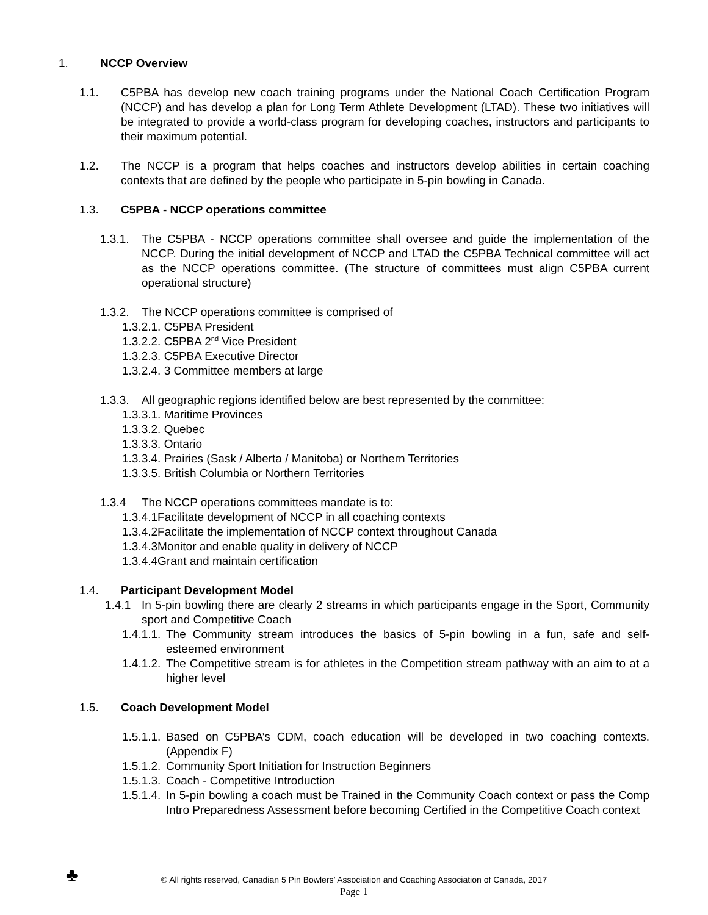1. NCCP Overview
1.1. C5PBA has develop new coach training programs under the National Coach Certification Program (NCCP) and has develop a plan for Long Term Athlete Development (LTAD). These two initiatives will be integrated to provide a world-class program for developing coaches, instructors and participants to their maximum potential.
1.2. The NCCP is a program that helps coaches and instructors develop abilities in certain coaching contexts that are defined by the people who participate in 5-pin bowling in Canada.
1.3. C5PBA - NCCP operations committee
1.3.1. The C5PBA - NCCP operations committee shall oversee and guide the implementation of the NCCP. During the initial development of NCCP and LTAD the C5PBA Technical committee will act as the NCCP operations committee. (The structure of committees must align C5PBA current operational structure)
1.3.2. The NCCP operations committee is comprised of
1.3.2.1. C5PBA President
1.3.2.2. C5PBA 2<sup>nd</sup> Vice President
1.3.2.3. C5PBA Executive Director
1.3.2.4. 3 Committee members at large
1.3.3. All geographic regions identified below are best represented by the committee:
1.3.3.1. Maritime Provinces
1.3.3.2. Quebec
1.3.3.3. Ontario
1.3.3.4. Prairies (Sask / Alberta / Manitoba) or Northern Territories
1.3.3.5. British Columbia or Northern Territories
1.3.4 The NCCP operations committees mandate is to:
1.3.4.1Facilitate development of NCCP in all coaching contexts
1.3.4.2Facilitate the implementation of NCCP context throughout Canada
1.3.4.3Monitor and enable quality in delivery of NCCP
1.3.4.4Grant and maintain certification
1.4. Participant Development Model
1.4.1 In 5-pin bowling there are clearly 2 streams in which participants engage in the Sport, Community sport and Competitive Coach
1.4.1.1. The Community stream introduces the basics of 5-pin bowling in a fun, safe and self-esteemed environment
1.4.1.2. The Competitive stream is for athletes in the Competition stream pathway with an aim to at a higher level
1.5. Coach Development Model
1.5.1.1. Based on C5PBA’s CDM, coach education will be developed in two coaching contexts. (Appendix F)
1.5.1.2. Community Sport Initiation for Instruction Beginners
1.5.1.3. Coach - Competitive Introduction
1.5.1.4. In 5-pin bowling a coach must be Trained in the Community Coach context or pass the Comp Intro Preparedness Assessment before becoming Certified in the Competitive Coach context
♣
© All rights reserved, Canadian 5 Pin Bowlers’ Association and Coaching Association of Canada, 2017
Page 1